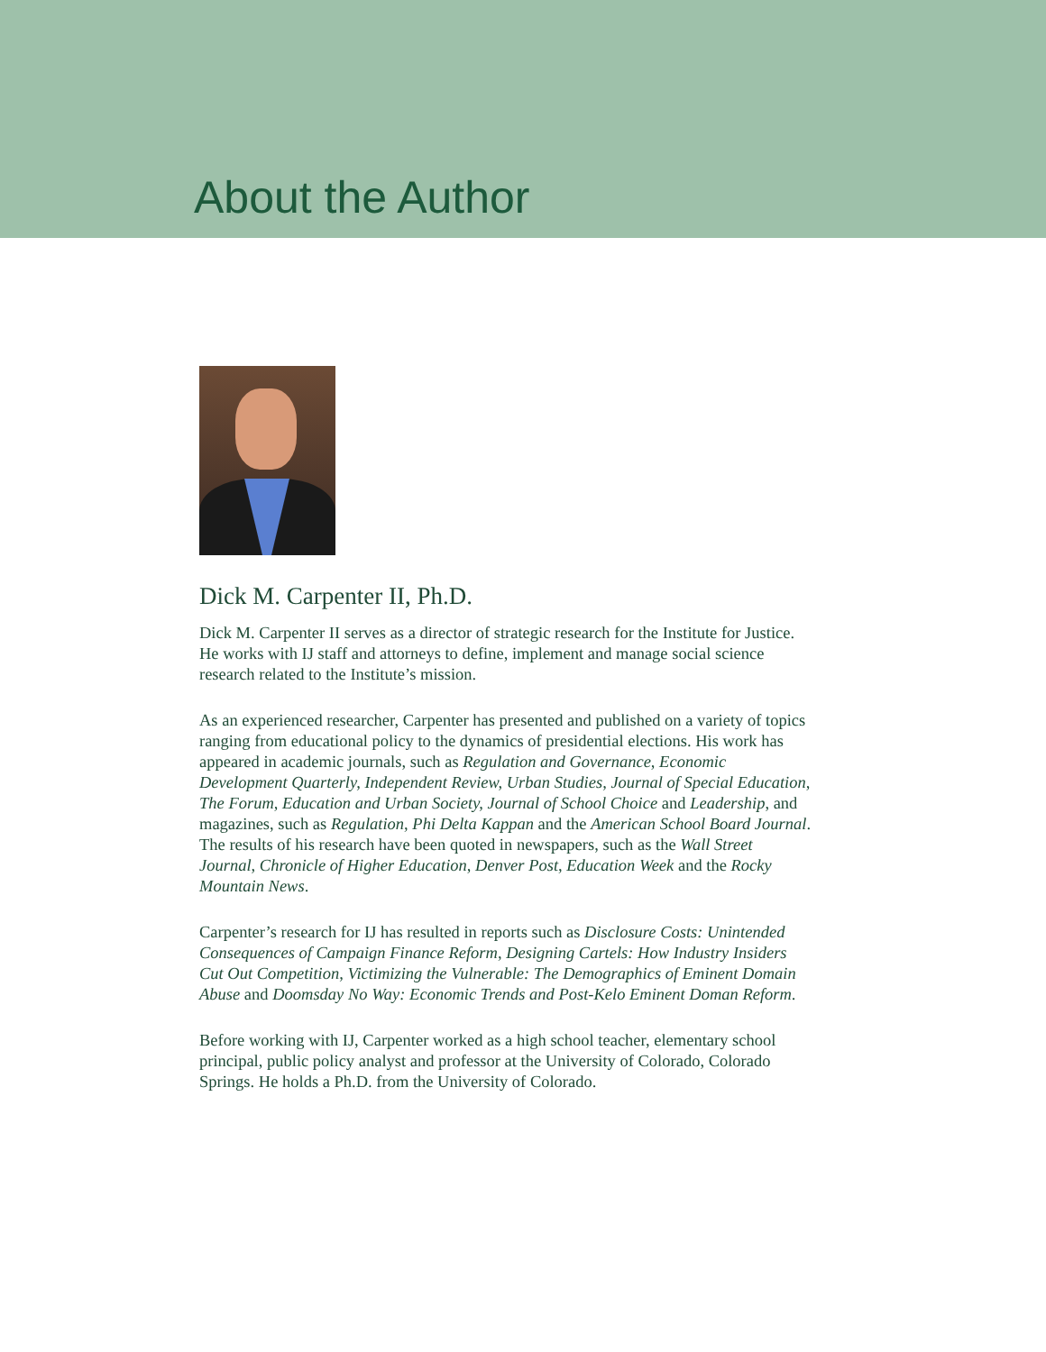About the Author
Dick M. Carpenter II, Ph.D.
Dick M. Carpenter II serves as a director of strategic research for the Institute for Justice. He works with IJ staff and attorneys to define, implement and manage social science research related to the Institute’s mission.
As an experienced researcher, Carpenter has presented and published on a variety of topics ranging from educational policy to the dynamics of presidential elections. His work has appeared in academic journals, such as Regulation and Governance, Economic Development Quarterly, Independent Review, Urban Studies, Journal of Special Education, The Forum, Education and Urban Society, Journal of School Choice and Leadership, and magazines, such as Regulation, Phi Delta Kappan and the American School Board Journal. The results of his research have been quoted in newspapers, such as the Wall Street Journal, Chronicle of Higher Education, Denver Post, Education Week and the Rocky Mountain News.
Carpenter’s research for IJ has resulted in reports such as Disclosure Costs: Unintended Consequences of Campaign Finance Reform, Designing Cartels: How Industry Insiders Cut Out Competition, Victimizing the Vulnerable: The Demographics of Eminent Domain Abuse and Doomsday No Way: Economic Trends and Post-Kelo Eminent Doman Reform.
Before working with IJ, Carpenter worked as a high school teacher, elementary school principal, public policy analyst and professor at the University of Colorado, Colorado Springs. He holds a Ph.D. from the University of Colorado.